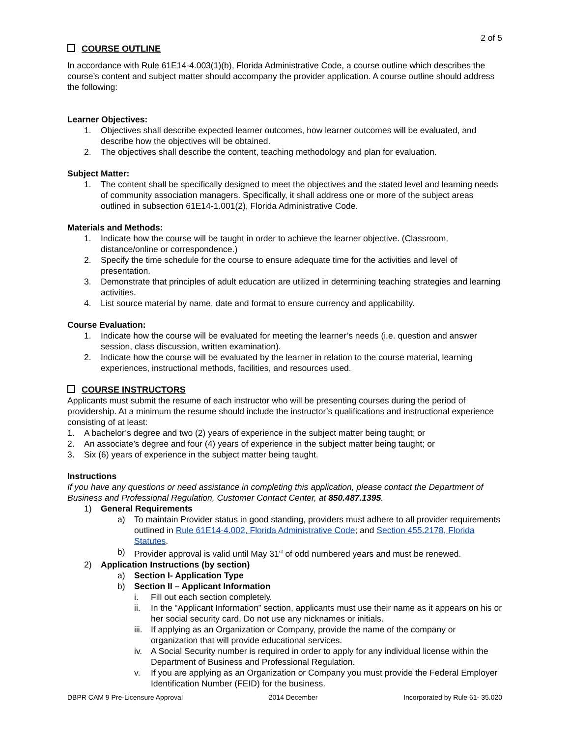2 of 5
COURSE OUTLINE
In accordance with Rule 61E14-4.003(1)(b), Florida Administrative Code, a course outline which describes the course’s content and subject matter should accompany the provider application. A course outline should address the following:
Learner Objectives:
1. Objectives shall describe expected learner outcomes, how learner outcomes will be evaluated, and describe how the objectives will be obtained.
2. The objectives shall describe the content, teaching methodology and plan for evaluation.
Subject Matter:
1. The content shall be specifically designed to meet the objectives and the stated level and learning needs of community association managers. Specifically, it shall address one or more of the subject areas outlined in subsection 61E14-1.001(2), Florida Administrative Code.
Materials and Methods:
1. Indicate how the course will be taught in order to achieve the learner objective. (Classroom, distance/online or correspondence.)
2. Specify the time schedule for the course to ensure adequate time for the activities and level of presentation.
3. Demonstrate that principles of adult education are utilized in determining teaching strategies and learning activities.
4. List source material by name, date and format to ensure currency and applicability.
Course Evaluation:
1. Indicate how the course will be evaluated for meeting the learner’s needs (i.e. question and answer session, class discussion, written examination).
2. Indicate how the course will be evaluated by the learner in relation to the course material, learning experiences, instructional methods, facilities, and resources used.
COURSE INSTRUCTORS
Applicants must submit the resume of each instructor who will be presenting courses during the period of providership. At a minimum the resume should include the instructor’s qualifications and instructional experience consisting of at least:
1. A bachelor’s degree and two (2) years of experience in the subject matter being taught; or
2. An associate’s degree and four (4) years of experience in the subject matter being taught; or
3. Six (6) years of experience in the subject matter being taught.
Instructions
If you have any questions or need assistance in completing this application, please contact the Department of Business and Professional Regulation, Customer Contact Center, at 850.487.1395.
1) General Requirements
a) To maintain Provider status in good standing, providers must adhere to all provider requirements outlined in Rule 61E14-4.002, Florida Administrative Code; and Section 455.2178, Florida Statutes.
b) Provider approval is valid until May 31<sup>st</sup> of odd numbered years and must be renewed.
2) Application Instructions (by section)
a) Section I- Application Type
b) Section II – Applicant Information
i. Fill out each section completely.
ii. In the “Applicant Information” section, applicants must use their name as it appears on his or her social security card. Do not use any nicknames or initials.
iii. If applying as an Organization or Company, provide the name of the company or organization that will provide educational services.
iv. A Social Security number is required in order to apply for any individual license within the Department of Business and Professional Regulation.
v. If you are applying as an Organization or Company you must provide the Federal Employer Identification Number (FEID) for the business.
DBPR CAM 9 Pre-Licensure Approval 2014 December Incorporated by Rule 61- 35.020